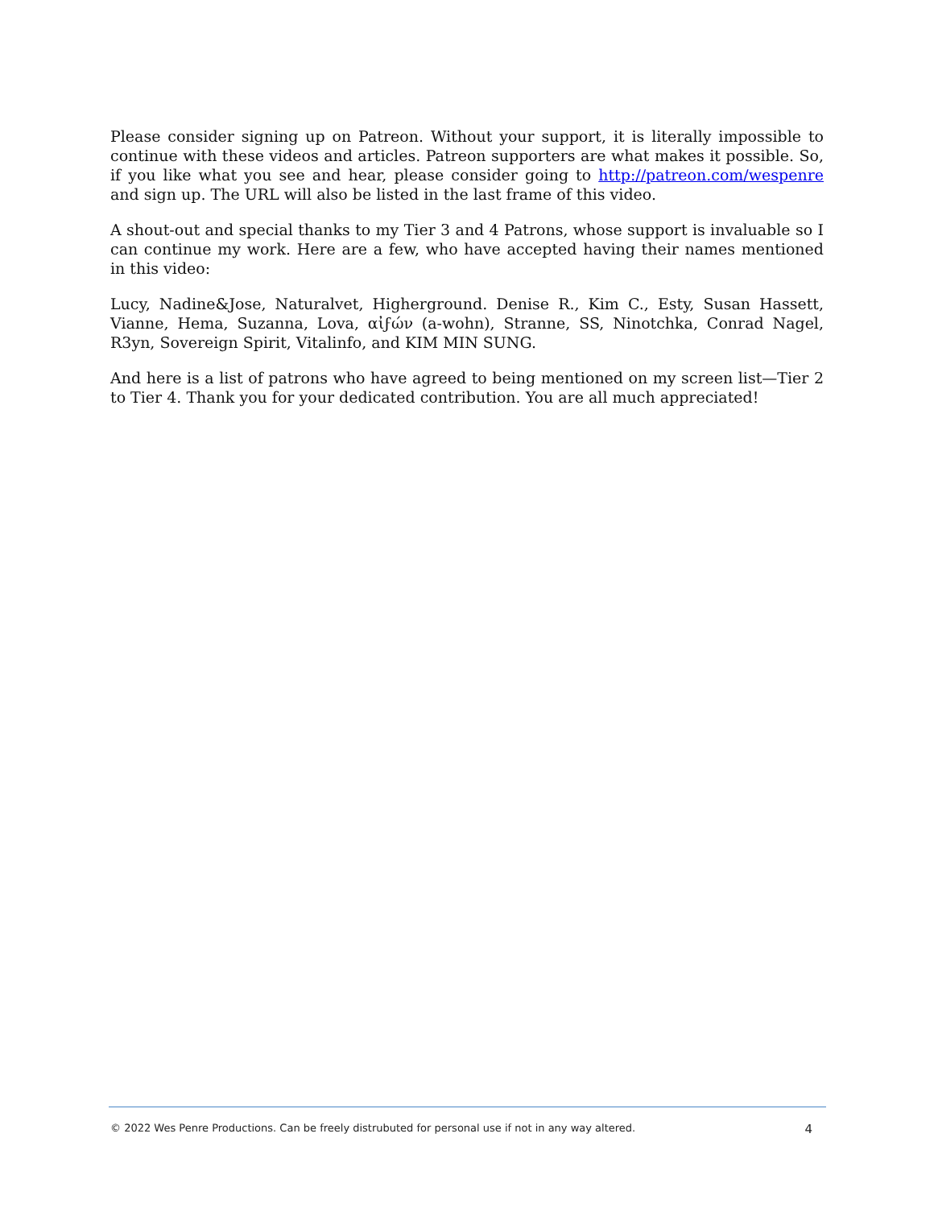Please consider signing up on Patreon. Without your support, it is literally impossible to continue with these videos and articles. Patreon supporters are what makes it possible. So, if you like what you see and hear, please consider going to http://patreon.com/wespenre and sign up. The URL will also be listed in the last frame of this video.
A shout-out and special thanks to my Tier 3 and 4 Patrons, whose support is invaluable so I can continue my work. Here are a few, who have accepted having their names mentioned in this video:
Lucy, Nadine&Jose, Naturalvet, Higherground. Denise R., Kim C., Esty, Susan Hassett, Vianne, Hema, Suzanna, Lova, αἰϝών (a-wohn), Stranne, SS, Ninotchka, Conrad Nagel, R3yn, Sovereign Spirit, Vitalinfo, and KIM MIN SUNG.
And here is a list of patrons who have agreed to being mentioned on my screen list—Tier 2 to Tier 4. Thank you for your dedicated contribution. You are all much appreciated!
© 2022 Wes Penre Productions. Can be freely distrubuted for personal use if not in any way altered. 4